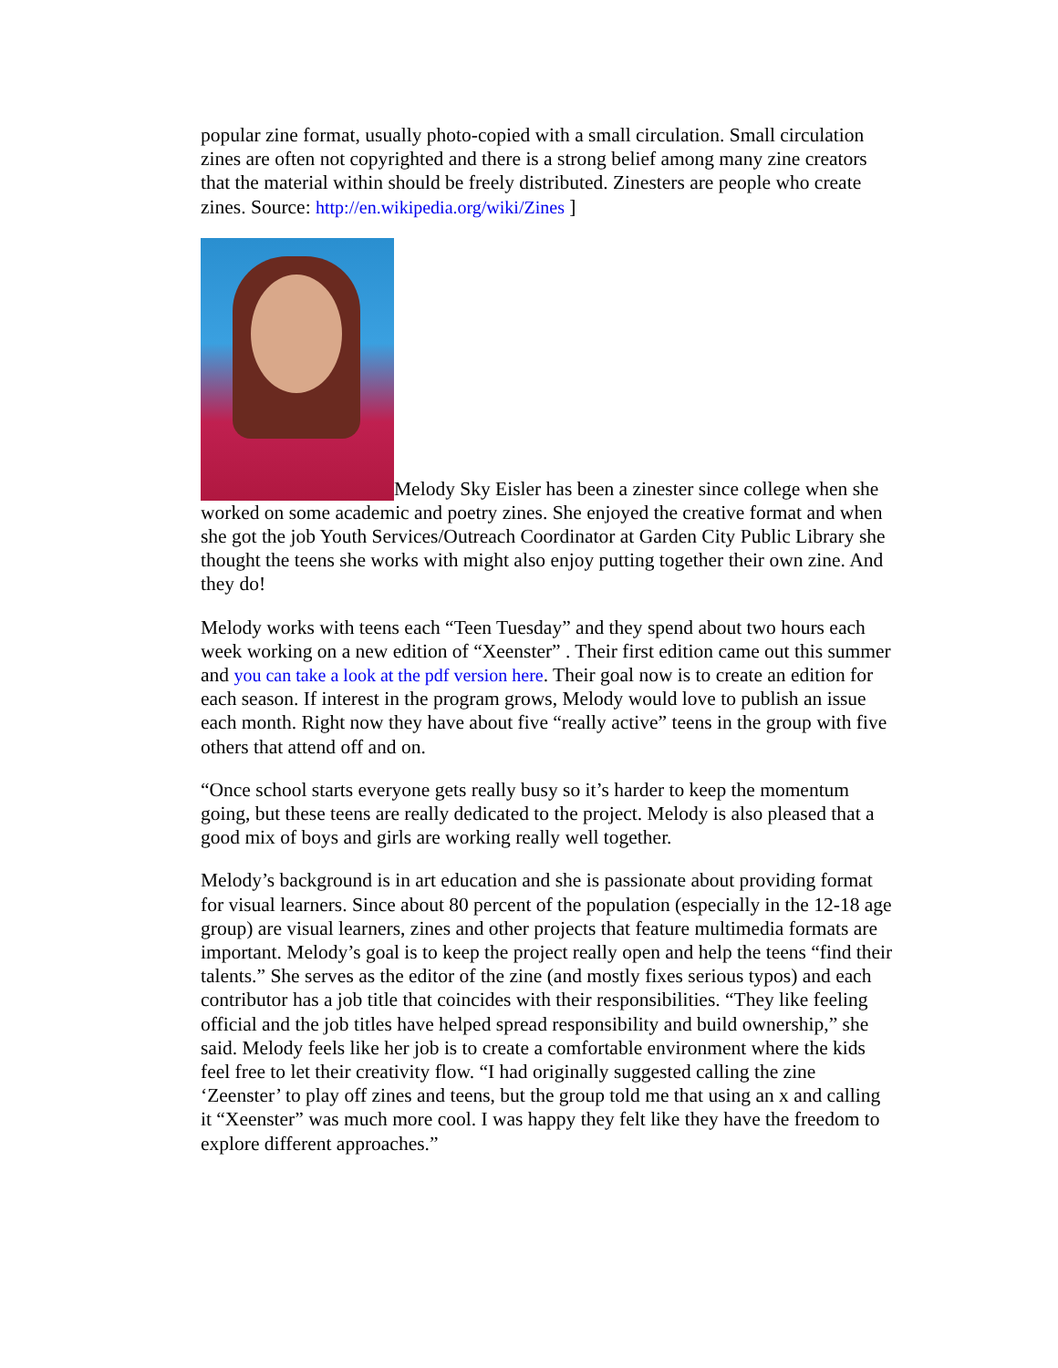popular zine format, usually photo-copied with a small circulation. Small circulation zines are often not copyrighted and there is a strong belief among many zine creators that the material within should be freely distributed. Zinesters are people who create zines. Source: http://en.wikipedia.org/wiki/Zines ]
Melody Sky Eisler has been a zinester since college when she worked on some academic and poetry zines. She enjoyed the creative format and when she got the job Youth Services/Outreach Coordinator at Garden City Public Library she thought the teens she works with might also enjoy putting together their own zine. And they do!
Melody works with teens each “Teen Tuesday” and they spend about two hours each week working on a new edition of “Xeenster” . Their first edition came out this summer and you can take a look at the pdf version here. Their goal now is to create an edition for each season. If interest in the program grows, Melody would love to publish an issue each month. Right now they have about five “really active” teens in the group with five others that attend off and on.
“Once school starts everyone gets really busy so it’s harder to keep the momentum going, but these teens are really dedicated to the project. Melody is also pleased that a good mix of boys and girls are working really well together.
Melody’s background is in art education and she is passionate about providing format for visual learners. Since about 80 percent of the population (especially in the 12-18 age group) are visual learners, zines and other projects that feature multimedia formats are important. Melody’s goal is to keep the project really open and help the teens “find their talents.” She serves as the editor of the zine (and mostly fixes serious typos) and each contributor has a job title that coincides with their responsibilities. “They like feeling official and the job titles have helped spread responsibility and build ownership,” she said. Melody feels like her job is to create a comfortable environment where the kids feel free to let their creativity flow. “I had originally suggested calling the zine ‘Zeenster’ to play off zines and teens, but the group told me that using an x and calling it “Xeenster” was much more cool. I was happy they felt like they have the freedom to explore different approaches.”